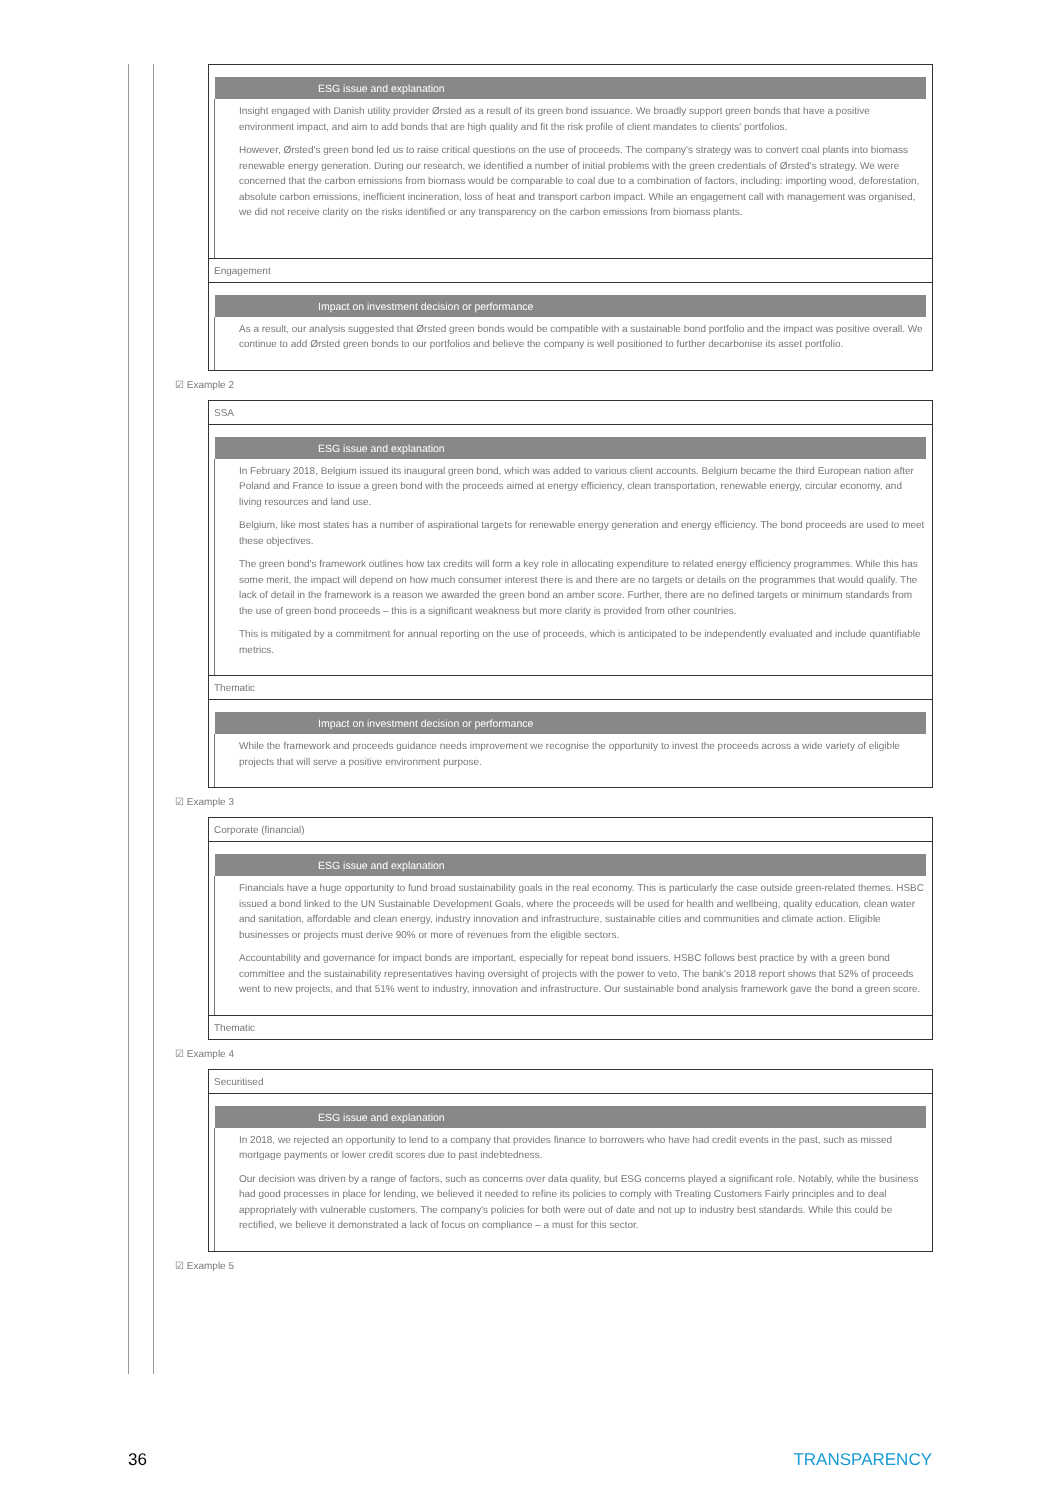ESG issue and explanation
Insight engaged with Danish utility provider Ørsted as a result of its green bond issuance. We broadly support green bonds that have a positive environment impact, and aim to add bonds that are high quality and fit the risk profile of client mandates to clients' portfolios.
However, Ørsted's green bond led us to raise critical questions on the use of proceeds. The company's strategy was to convert coal plants into biomass renewable energy generation. During our research, we identified a number of initial problems with the green credentials of Ørsted's strategy. We were concerned that the carbon emissions from biomass would be comparable to coal due to a combination of factors, including: importing wood, deforestation, absolute carbon emissions, inefficient incineration, loss of heat and transport carbon impact. While an engagement call with management was organised, we did not receive clarity on the risks identified or any transparency on the carbon emissions from biomass plants.
Engagement
Impact on investment decision or performance
As a result, our analysis suggested that Ørsted green bonds would be compatible with a sustainable bond portfolio and the impact was positive overall. We continue to add Ørsted green bonds to our portfolios and believe the company is well positioned to further decarbonise its asset portfolio.
☑ Example 2
SSA
ESG issue and explanation
In February 2018, Belgium issued its inaugural green bond, which was added to various client accounts. Belgium became the third European nation after Poland and France to issue a green bond with the proceeds aimed at energy efficiency, clean transportation, renewable energy, circular economy, and living resources and land use.
Belgium, like most states has a number of aspirational targets for renewable energy generation and energy efficiency. The bond proceeds are used to meet these objectives.
The green bond's framework outlines how tax credits will form a key role in allocating expenditure to related energy efficiency programmes. While this has some merit, the impact will depend on how much consumer interest there is and there are no targets or details on the programmes that would qualify. The lack of detail in the framework is a reason we awarded the green bond an amber score. Further, there are no defined targets or minimum standards from the use of green bond proceeds – this is a significant weakness but more clarity is provided from other countries.
This is mitigated by a commitment for annual reporting on the use of proceeds, which is anticipated to be independently evaluated and include quantifiable metrics.
Thematic
Impact on investment decision or performance
While the framework and proceeds guidance needs improvement we recognise the opportunity to invest the proceeds across a wide variety of eligible projects that will serve a positive environment purpose.
☑ Example 3
Corporate (financial)
ESG issue and explanation
Financials have a huge opportunity to fund broad sustainability goals in the real economy. This is particularly the case outside green-related themes. HSBC issued a bond linked to the UN Sustainable Development Goals, where the proceeds will be used for health and wellbeing, quality education, clean water and sanitation, affordable and clean energy, industry innovation and infrastructure, sustainable cities and communities and climate action. Eligible businesses or projects must derive 90% or more of revenues from the eligible sectors.
Accountability and governance for impact bonds are important, especially for repeat bond issuers. HSBC follows best practice by with a green bond committee and the sustainability representatives having oversight of projects with the power to veto. The bank's 2018 report shows that 52% of proceeds went to new projects, and that 51% went to industry, innovation and infrastructure. Our sustainable bond analysis framework gave the bond a green score.
Thematic
☑ Example 4
Securitised
ESG issue and explanation
In 2018, we rejected an opportunity to lend to a company that provides finance to borrowers who have had credit events in the past, such as missed mortgage payments or lower credit scores due to past indebtedness.
Our decision was driven by a range of factors, such as concerns over data quality, but ESG concerns played a significant role. Notably, while the business had good processes in place for lending, we believed it needed to refine its policies to comply with Treating Customers Fairly principles and to deal appropriately with vulnerable customers. The company's policies for both were out of date and not up to industry best standards. While this could be rectified, we believe it demonstrated a lack of focus on compliance – a must for this sector.
☑ Example 5
36 TRANSPARENCY